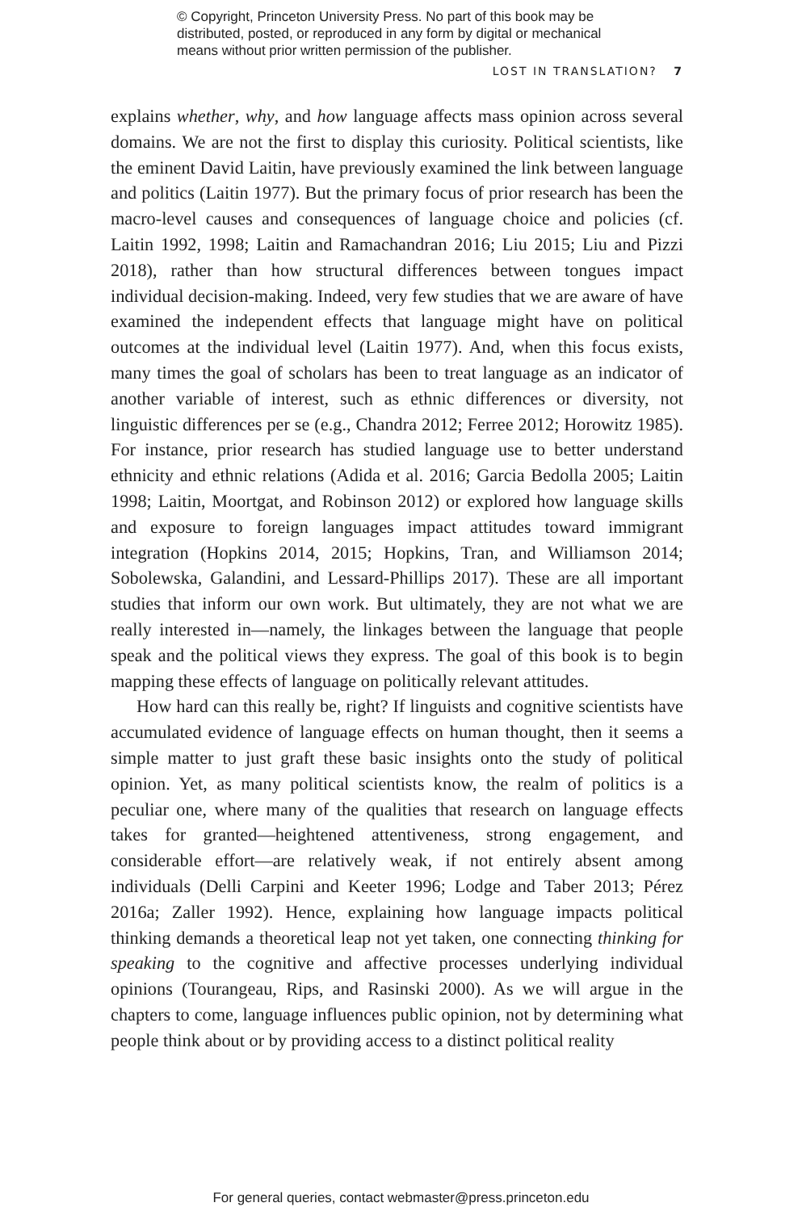© Copyright, Princeton University Press. No part of this book may be distributed, posted, or reproduced in any form by digital or mechanical means without prior written permission of the publisher.
LOST IN TRANSLATION? 7
explains whether, why, and how language affects mass opinion across several domains. We are not the first to display this curiosity. Political scientists, like the eminent David Laitin, have previously examined the link between language and politics (Laitin 1977). But the primary focus of prior research has been the macro-level causes and consequences of language choice and policies (cf. Laitin 1992, 1998; Laitin and Ramachandran 2016; Liu 2015; Liu and Pizzi 2018), rather than how structural differences between tongues impact individual decision-making. Indeed, very few studies that we are aware of have examined the independent effects that language might have on political outcomes at the individual level (Laitin 1977). And, when this focus exists, many times the goal of scholars has been to treat language as an indicator of another variable of interest, such as ethnic differences or diversity, not linguistic differences per se (e.g., Chandra 2012; Ferree 2012; Horowitz 1985). For instance, prior research has studied language use to better understand ethnicity and ethnic relations (Adida et al. 2016; Garcia Bedolla 2005; Laitin 1998; Laitin, Moortgat, and Robinson 2012) or explored how language skills and exposure to foreign languages impact attitudes toward immigrant integration (Hopkins 2014, 2015; Hopkins, Tran, and Williamson 2014; Sobolewska, Galandini, and Lessard-Phillips 2017). These are all important studies that inform our own work. But ultimately, they are not what we are really interested in—namely, the linkages between the language that people speak and the political views they express. The goal of this book is to begin mapping these effects of language on politically relevant attitudes.
How hard can this really be, right? If linguists and cognitive scientists have accumulated evidence of language effects on human thought, then it seems a simple matter to just graft these basic insights onto the study of political opinion. Yet, as many political scientists know, the realm of politics is a peculiar one, where many of the qualities that research on language effects takes for granted—heightened attentiveness, strong engagement, and considerable effort—are relatively weak, if not entirely absent among individuals (Delli Carpini and Keeter 1996; Lodge and Taber 2013; Pérez 2016a; Zaller 1992). Hence, explaining how language impacts political thinking demands a theoretical leap not yet taken, one connecting thinking for speaking to the cognitive and affective processes underlying individual opinions (Tourangeau, Rips, and Rasinski 2000). As we will argue in the chapters to come, language influences public opinion, not by determining what people think about or by providing access to a distinct political reality
For general queries, contact webmaster@press.princeton.edu